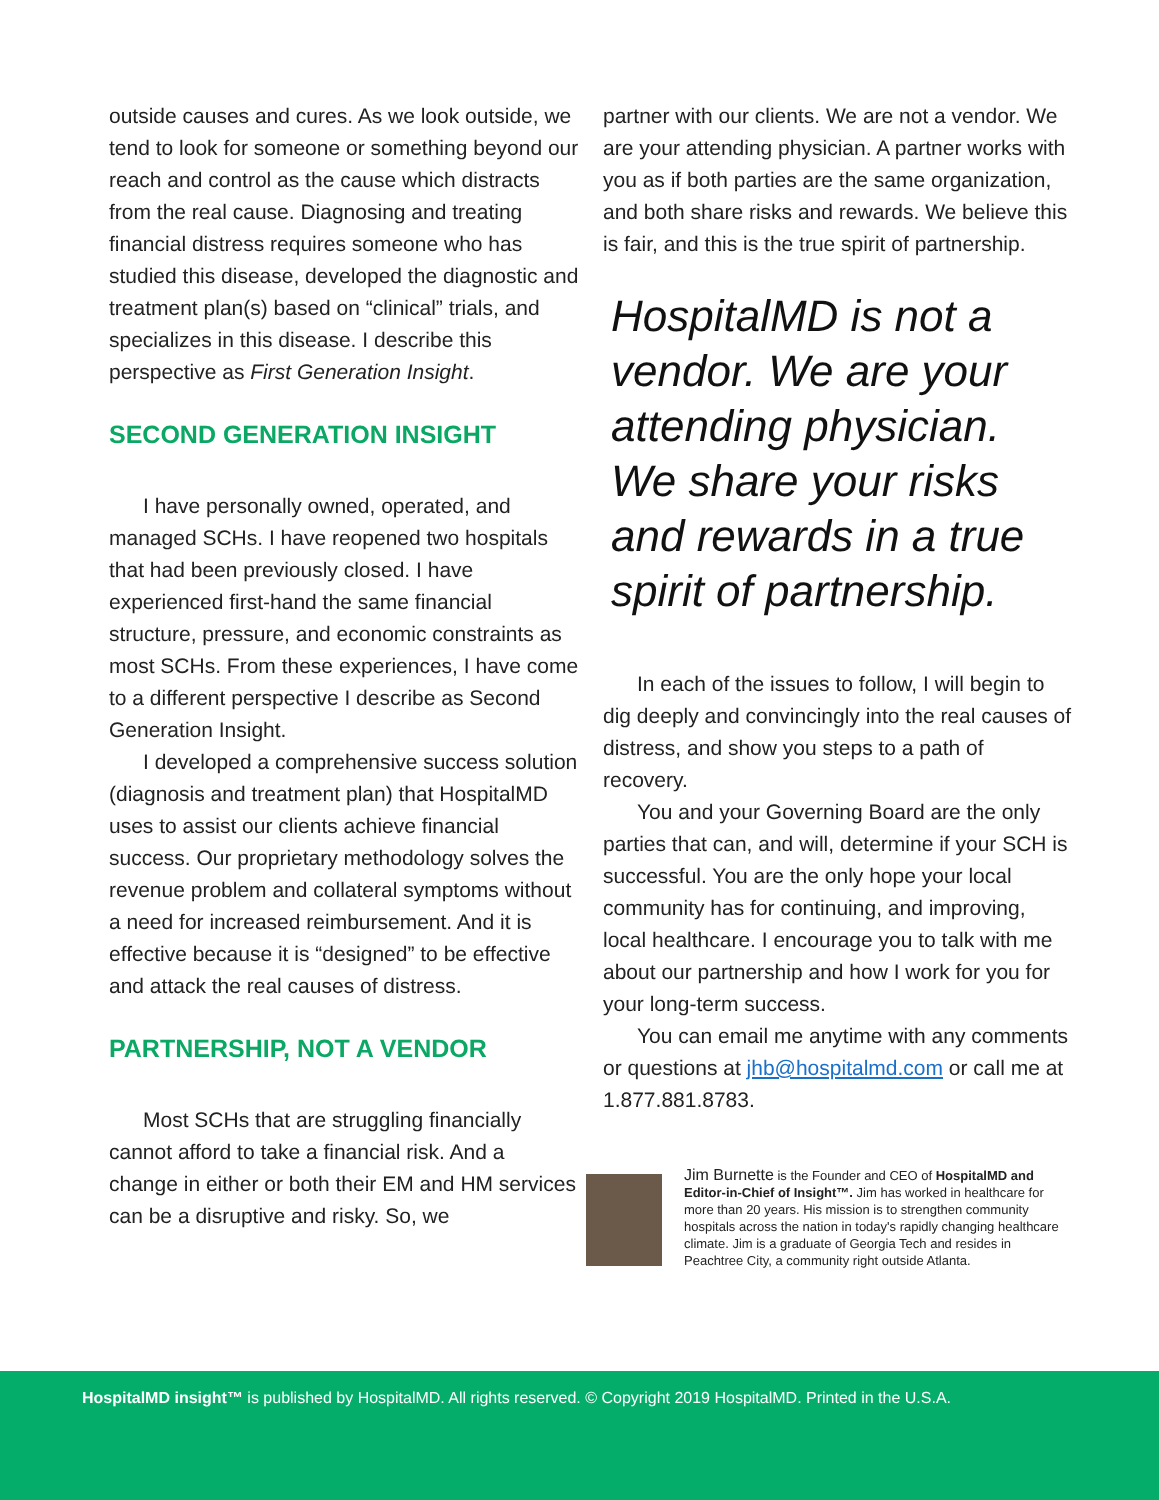outside causes and cures. As we look outside, we tend to look for someone or something beyond our reach and control as the cause which distracts from the real cause. Diagnosing and treating financial distress requires someone who has studied this disease, developed the diagnostic and treatment plan(s) based on “clinical” trials, and specializes in this disease. I describe this perspective as First Generation Insight.
SECOND GENERATION INSIGHT
I have personally owned, operated, and managed SCHs. I have reopened two hospitals that had been previously closed. I have experienced first-hand the same financial structure, pressure, and economic constraints as most SCHs. From these experiences, I have come to a different perspective I describe as Second Generation Insight.
I developed a comprehensive success solution (diagnosis and treatment plan) that HospitalMD uses to assist our clients achieve financial success. Our proprietary methodology solves the revenue problem and collateral symptoms without a need for increased reimbursement. And it is effective because it is “designed” to be effective and attack the real causes of distress.
PARTNERSHIP, NOT A VENDOR
Most SCHs that are struggling financially cannot afford to take a financial risk. And a change in either or both their EM and HM services can be a disruptive and risky. So, we
partner with our clients. We are not a vendor. We are your attending physician. A partner works with you as if both parties are the same organization, and both share risks and rewards. We believe this is fair, and this is the true spirit of partnership.
HospitalMD is not a vendor. We are your attending physician. We share your risks and rewards in a true spirit of partnership.
In each of the issues to follow, I will begin to dig deeply and convincingly into the real causes of distress, and show you steps to a path of recovery.
You and your Governing Board are the only parties that can, and will, determine if your SCH is successful. You are the only hope your local community has for continuing, and improving, local healthcare. I encourage you to talk with me about our partnership and how I work for you for your long-term success.
You can email me anytime with any comments or questions at jhb@hospitalmd.com or call me at 1.877.881.8783.
Jim Burnette is the Founder and CEO of HospitalMD and Editor-in-Chief of Insight™. Jim has worked in healthcare for more than 20 years. His mission is to strengthen community hospitals across the nation in today's rapidly changing healthcare climate. Jim is a graduate of Georgia Tech and resides in Peachtree City, a community right outside Atlanta.
HospitalMD insight™ is published by HospitalMD. All rights reserved. © Copyright 2019 HospitalMD. Printed in the U.S.A.